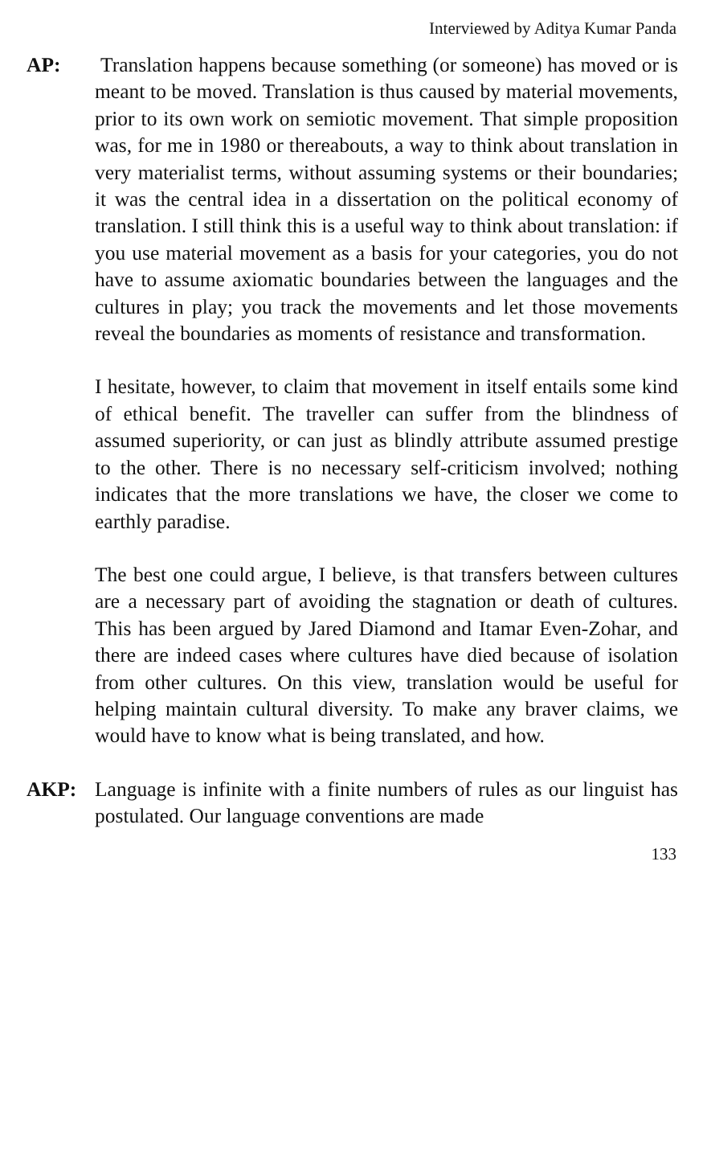Interviewed by Aditya Kumar Panda
AP: Translation happens because something (or someone) has moved or is meant to be moved. Translation is thus caused by material movements, prior to its own work on semiotic movement. That simple proposition was, for me in 1980 or thereabouts, a way to think about translation in very materialist terms, without assuming systems or their boundaries; it was the central idea in a dissertation on the political economy of translation. I still think this is a useful way to think about translation: if you use material movement as a basis for your categories, you do not have to assume axiomatic boundaries between the languages and the cultures in play; you track the movements and let those movements reveal the boundaries as moments of resistance and transformation.
I hesitate, however, to claim that movement in itself entails some kind of ethical benefit. The traveller can suffer from the blindness of assumed superiority, or can just as blindly attribute assumed prestige to the other. There is no necessary self-criticism involved; nothing indicates that the more translations we have, the closer we come to earthly paradise.
The best one could argue, I believe, is that transfers between cultures are a necessary part of avoiding the stagnation or death of cultures. This has been argued by Jared Diamond and Itamar Even-Zohar, and there are indeed cases where cultures have died because of isolation from other cultures. On this view, translation would be useful for helping maintain cultural diversity. To make any braver claims, we would have to know what is being translated, and how.
AKP: Language is infinite with a finite numbers of rules as our linguist has postulated. Our language conventions are made
133